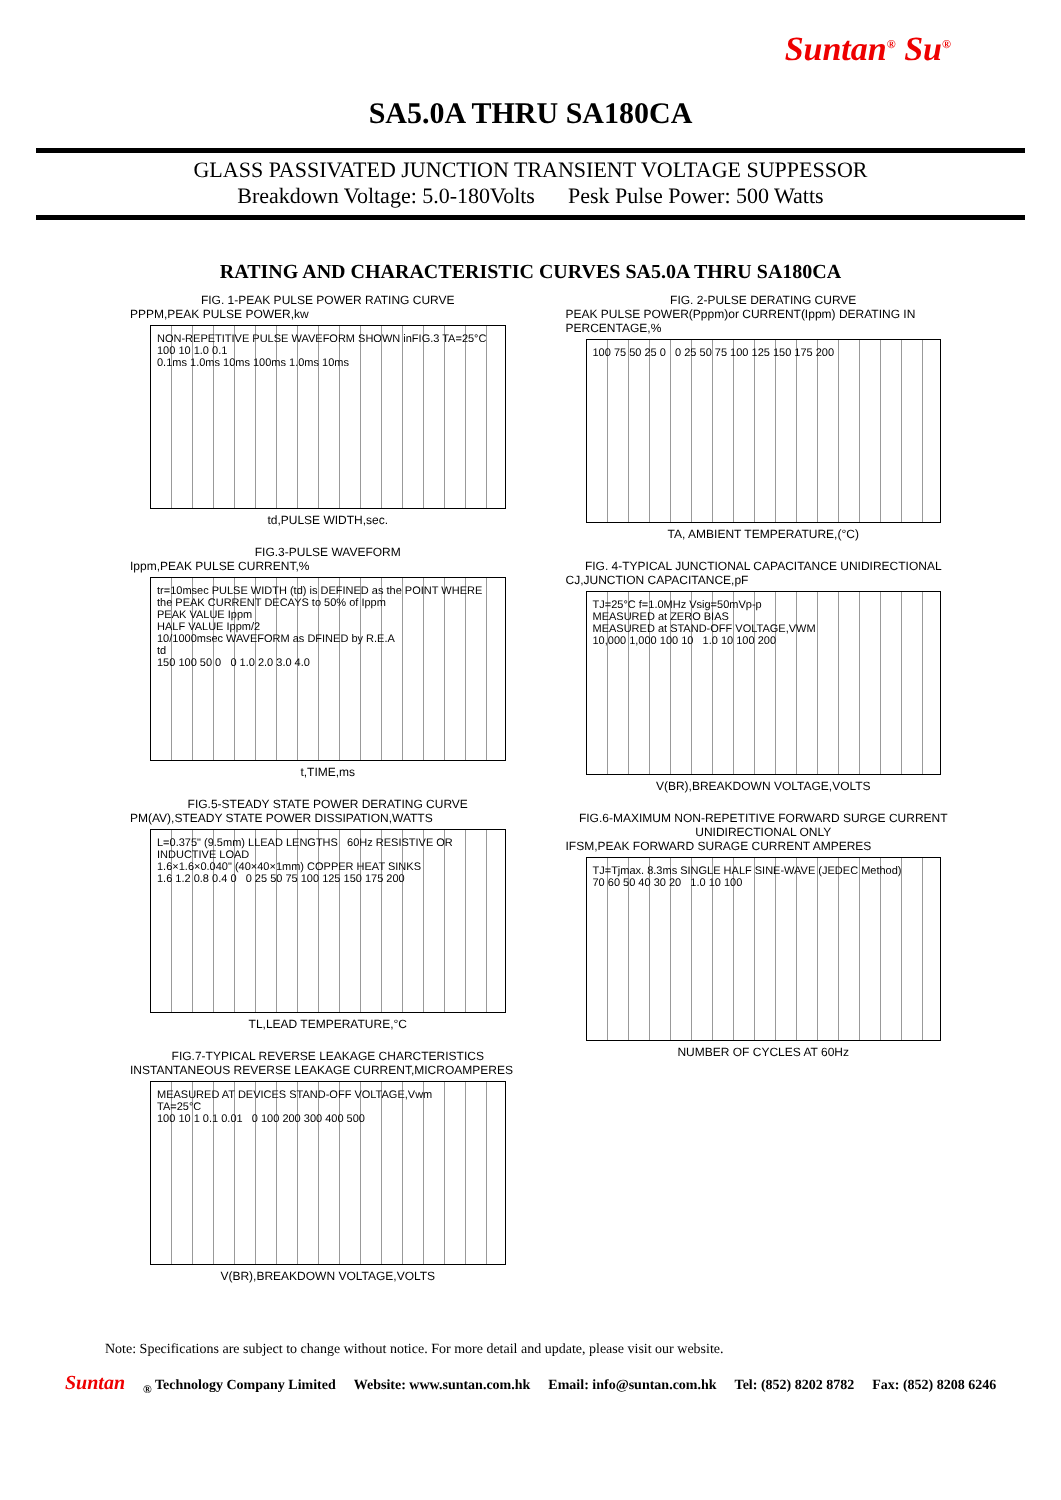Suntan<sup>®</sup> Su<sup>®</sup>
SA5.0A THRU SA180CA
GLASS PASSIVATED JUNCTION TRANSIENT VOLTAGE SUPPESSOR
Breakdown Voltage: 5.0-180Volts Pesk Pulse Power: 500 Watts
RATING AND CHARACTERISTIC CURVES SA5.0A THRU SA180CA
FIG. 1-PEAK PULSE POWER RATING CURVE
PPPM,PEAK PULSE POWER,kw
NON-REPETITIVE PULSE WAVEFORM SHOWN inFIG.3 TA=25°C
100 10 1.0 0.1
0.1ms 1.0ms 10ms 100ms 1.0ms 10ms
td,PULSE WIDTH,sec.
FIG.3-PULSE WAVEFORM
Ippm,PEAK PULSE CURRENT,%
tr=10msec PULSE WIDTH (td) is DEFINED as the POINT WHERE the PEAK CURRENT DECAYS to 50% of Ippm
PEAK VALUE Ippm
HALF VALUE Ippm/2
10/1000msec WAVEFORM as DFINED by R.E.A
td
150 100 50 0 0 1.0 2.0 3.0 4.0
t,TIME,ms
FIG.5-STEADY STATE POWER DERATING CURVE
PM(AV),STEADY STATE POWER DISSIPATION,WATTS
L=0.375" (9.5mm) LLEAD LENGTHS 60Hz RESISTIVE OR INDUCTIVE LOAD
1.6×1.6×0.040" (40×40×1mm) COPPER HEAT SINKS
1.6 1.2 0.8 0.4 0 0 25 50 75 100 125 150 175 200
TL,LEAD TEMPERATURE,°C
FIG.7-TYPICAL REVERSE LEAKAGE CHARCTERISTICS
INSTANTANEOUS REVERSE LEAKAGE CURRENT,MICROAMPERES
MEASURED AT DEVICES STAND-OFF VOLTAGE,Vwm
TA=25°C
100 10 1 0.1 0.01 0 100 200 300 400 500
V(BR),BREAKDOWN VOLTAGE,VOLTS
FIG. 2-PULSE DERATING CURVE
PEAK PULSE POWER(Pppm)or CURRENT(Ippm) DERATING IN PERCENTAGE,%
100 75 50 25 0 0 25 50 75 100 125 150 175 200
TA, AMBIENT TEMPERATURE,(°C)
FIG. 4-TYPICAL JUNCTIONAL CAPACITANCE UNIDIRECTIONAL
CJ,JUNCTION CAPACITANCE,pF
TJ=25°C f=1.0MHz Vsig=50mVp-p
MEASURED at ZERO BIAS
MEASURED at STAND-OFF VOLTAGE,VWM
10,000 1,000 100 10 1.0 10 100 200
V(BR),BREAKDOWN VOLTAGE,VOLTS
FIG.6-MAXIMUM NON-REPETITIVE FORWARD SURGE CURRENT UNIDIRECTIONAL ONLY
IFSM,PEAK FORWARD SURAGE CURRENT AMPERES
TJ=Tjmax. 8.3ms SINGLE HALF SINE-WAVE (JEDEC Method)
70 60 50 40 30 20 1.0 10 100
NUMBER OF CYCLES AT 60Hz
Note: Specifications are subject to change without notice. For more detail and update, please visit our website.
Suntan<sub>®</sub> Technology Company Limited Website: www.suntan.com.hk Email: info@suntan.com.hk Tel: (852) 8202 8782 Fax: (852) 8208 6246